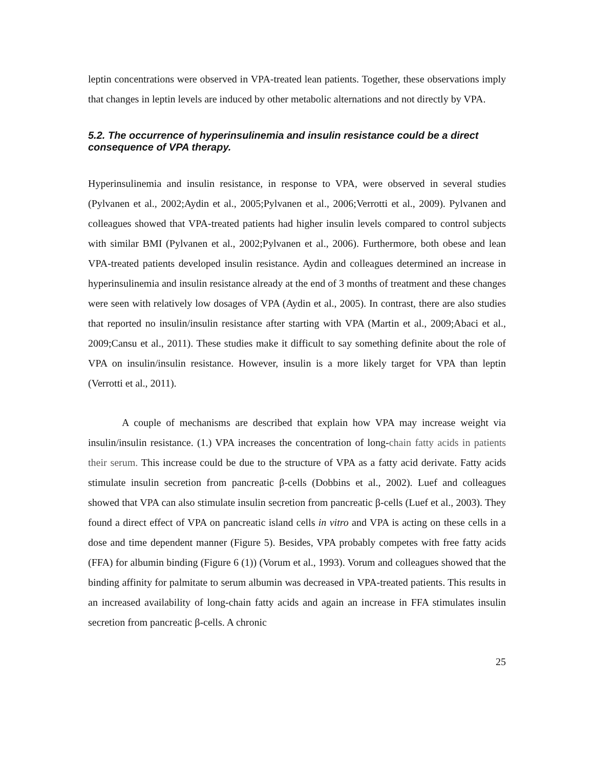leptin concentrations were observed in VPA-treated lean patients. Together, these observations imply that changes in leptin levels are induced by other metabolic alternations and not directly by VPA.
5.2. The occurrence of hyperinsulinemia and insulin resistance could be a direct consequence of VPA therapy.
Hyperinsulinemia and insulin resistance, in response to VPA, were observed in several studies (Pylvanen et al., 2002;Aydin et al., 2005;Pylvanen et al., 2006;Verrotti et al., 2009). Pylvanen and colleagues showed that VPA-treated patients had higher insulin levels compared to control subjects with similar BMI (Pylvanen et al., 2002;Pylvanen et al., 2006). Furthermore, both obese and lean VPA-treated patients developed insulin resistance. Aydin and colleagues determined an increase in hyperinsulinemia and insulin resistance already at the end of 3 months of treatment and these changes were seen with relatively low dosages of VPA (Aydin et al., 2005). In contrast, there are also studies that reported no insulin/insulin resistance after starting with VPA (Martin et al., 2009;Abaci et al., 2009;Cansu et al., 2011). These studies make it difficult to say something definite about the role of VPA on insulin/insulin resistance. However, insulin is a more likely target for VPA than leptin (Verrotti et al., 2011).
A couple of mechanisms are described that explain how VPA may increase weight via insulin/insulin resistance. (1.) VPA increases the concentration of long-chain fatty acids in patients their serum. This increase could be due to the structure of VPA as a fatty acid derivate. Fatty acids stimulate insulin secretion from pancreatic β-cells (Dobbins et al., 2002). Luef and colleagues showed that VPA can also stimulate insulin secretion from pancreatic β-cells (Luef et al., 2003). They found a direct effect of VPA on pancreatic island cells in vitro and VPA is acting on these cells in a dose and time dependent manner (Figure 5). Besides, VPA probably competes with free fatty acids (FFA) for albumin binding (Figure 6 (1)) (Vorum et al., 1993). Vorum and colleagues showed that the binding affinity for palmitate to serum albumin was decreased in VPA-treated patients. This results in an increased availability of long-chain fatty acids and again an increase in FFA stimulates insulin secretion from pancreatic β-cells. A chronic
25